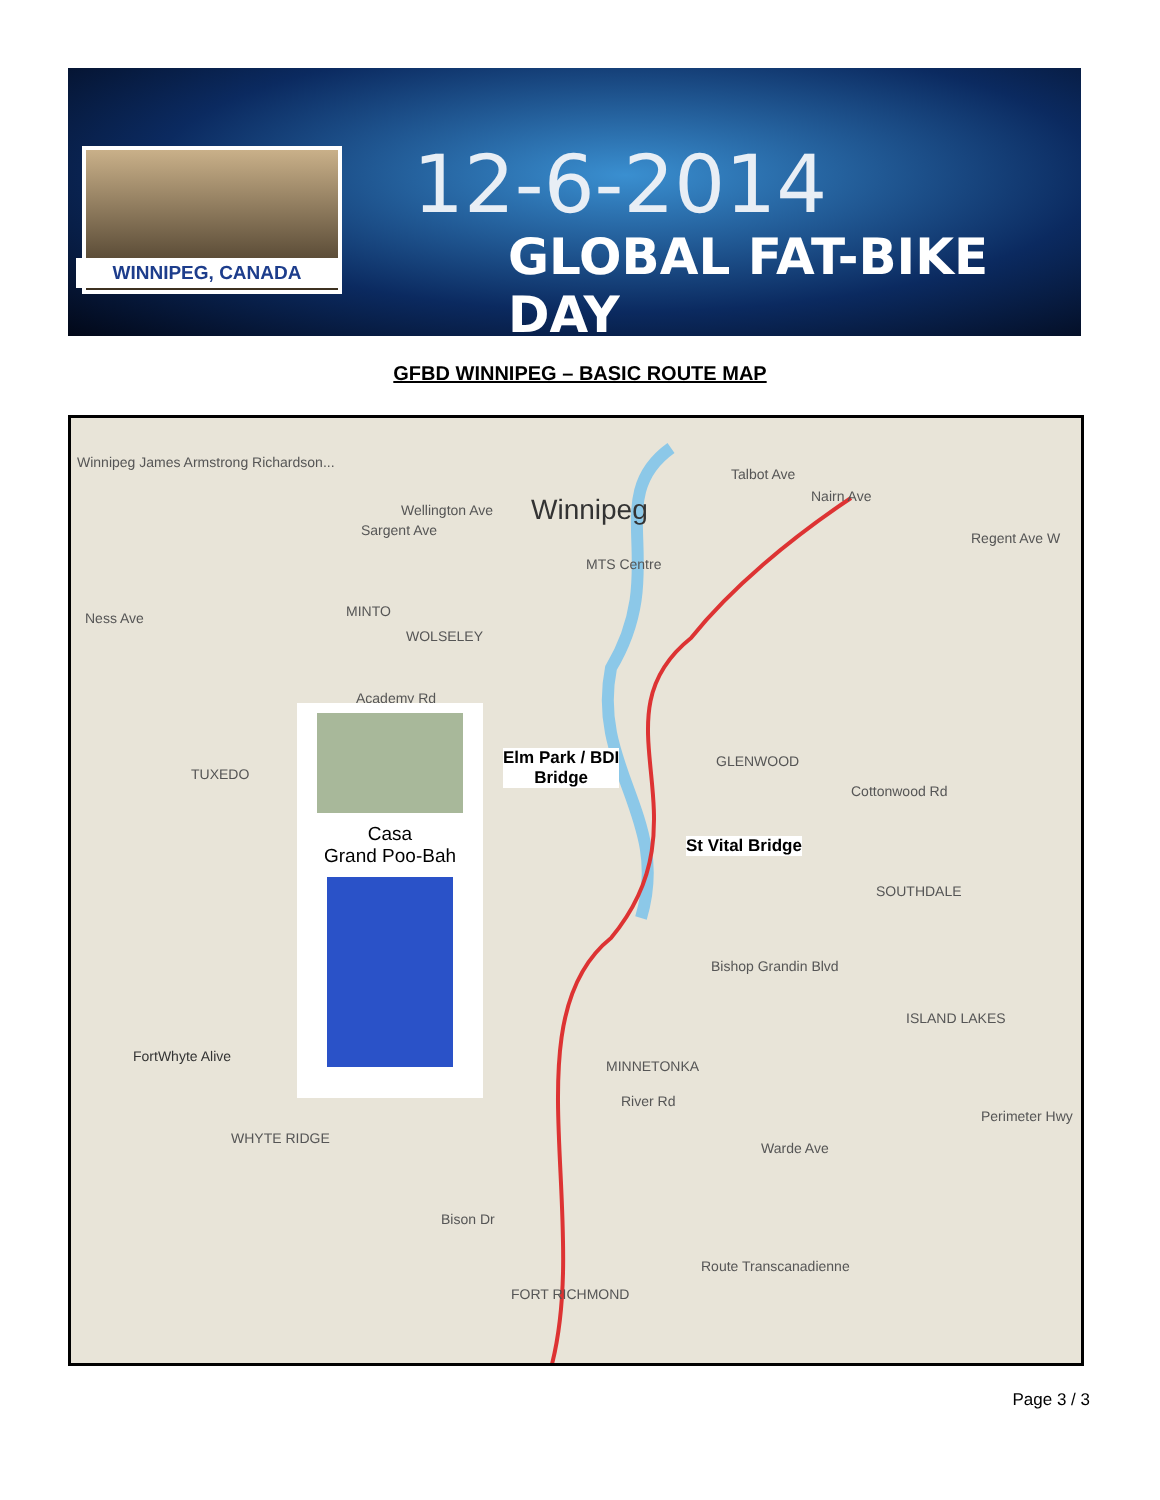WINNIPEG, CANADA
12-6-2014
GLOBAL FAT-BIKE DAY
GFBD WINNIPEG – BASIC ROUTE MAP
Winnipeg James Armstrong Richardson...
Winnipeg Wellington Ave
Sargent Ave
MTS Centre
Talbot Ave
Nairn Ave
Regent Ave W
Ness Ave MINTO
WOLSELEY
Academy Rd
TUXEDO
GLENWOOD
Cottonwood Rd
SOUTHDALE
ISLAND LAKES
Bishop Grandin Blvd
MINNETONKA
River Rd
FortWhyte Alive
WHYTE RIDGE
Bison Dr
FORT RICHMOND
Warde Ave
Perimeter Hwy
Route Transcanadienne
Elm Park / BDI
Bridge
St Vital Bridge
Casa
Grand Poo-Bah
Page 3 / 3